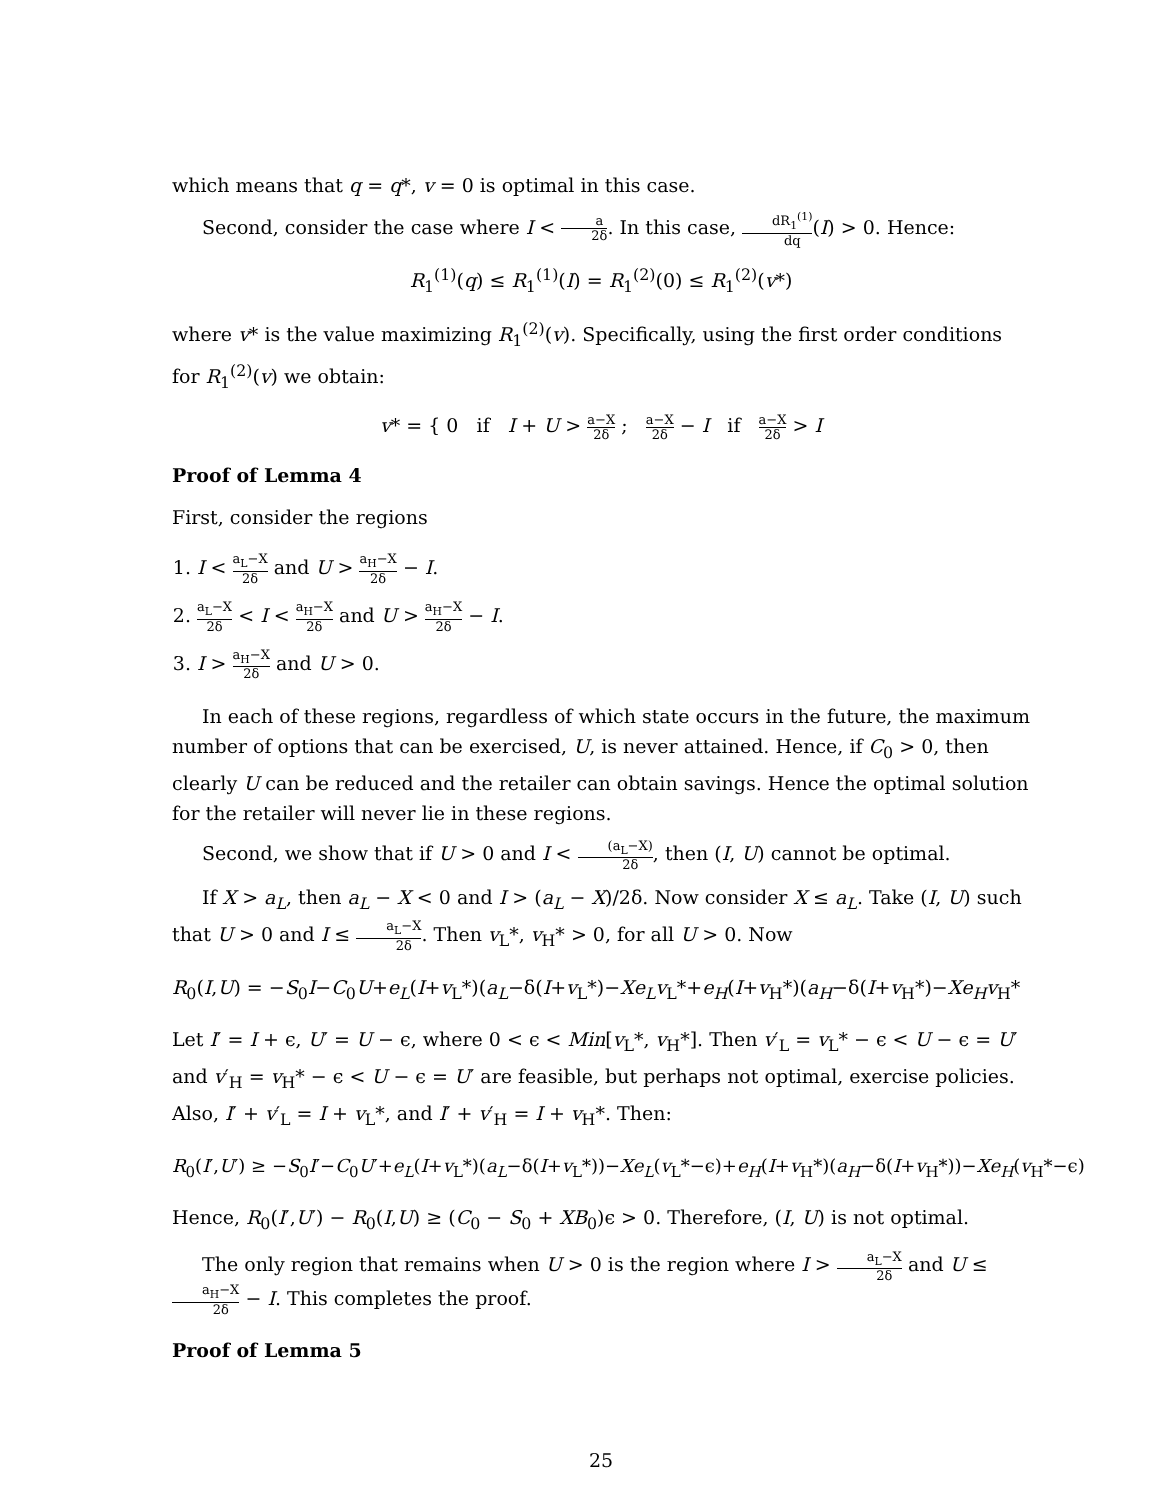which means that q = q*, v = 0 is optimal in this case.
Second, consider the case where I < a 2δ. In this case, dR<sub>1</sub><sup>(1)</sup> dq(I) > 0. Hence:
R<sub>1</sub><sup>(1)</sup>(q) ≤ R<sub>1</sub><sup>(1)</sup>(I) = R<sub>1</sub><sup>(2)</sup>(0) ≤ R<sub>1</sub><sup>(2)</sup>(v*)
where v* is the value maximizing R<sub>1</sub><sup>(2)</sup>(v). Specifically, using the first order conditions for R<sub>1</sub><sup>(2)</sup>(v) we obtain:
v* = { 0 if I + U > a−X 2δ ; a−X 2δ − I if a−X 2δ > I
Proof of Lemma 4
First, consider the regions
1. I < a<sub>L</sub>−X 2δ and U > a<sub>H</sub>−X 2δ − I.
2. a<sub>L</sub>−X 2δ < I < a<sub>H</sub>−X 2δ and U > a<sub>H</sub>−X 2δ − I.
3. I > a<sub>H</sub>−X 2δ and U > 0.
In each of these regions, regardless of which state occurs in the future, the maximum number of options that can be exercised, U, is never attained. Hence, if C<sub>0</sub> > 0, then clearly U can be reduced and the retailer can obtain savings. Hence the optimal solution for the retailer will never lie in these regions.
Second, we show that if U > 0 and I < (a<sub>L</sub>−X) 2δ, then (I, U) cannot be optimal.
If X > a<sub>L</sub>, then a<sub>L</sub> − X < 0 and I > (a<sub>L</sub> − X)/2δ. Now consider X ≤ a<sub>L</sub>. Take (I, U) such that U > 0 and I ≤ a<sub>L</sub>−X 2δ. Then v<sub>L</sub>*, v<sub>H</sub>* > 0, for all U > 0. Now
R<sub>0</sub>(I,U) = −S<sub>0</sub>I−C<sub>0</sub>U+e<sub>L</sub>(I+v<sub>L</sub>*)(a<sub>L</sub>−δ(I+v<sub>L</sub>*)−Xe<sub>L</sub>v<sub>L</sub>*+e<sub>H</sub>(I+v<sub>H</sub>*)(a<sub>H</sub>−δ(I+v<sub>H</sub>*)−Xe<sub>H</sub>v<sub>H</sub>*
Let I′ = I + ϵ, U′ = U − ϵ, where 0 < ϵ < Min[v<sub>L</sub>*, v<sub>H</sub>*]. Then v′<sub>L</sub> = v<sub>L</sub>* − ϵ < U − ϵ = U′ and v′<sub>H</sub> = v<sub>H</sub>* − ϵ < U − ϵ = U′ are feasible, but perhaps not optimal, exercise policies. Also, I′ + v′<sub>L</sub> = I + v<sub>L</sub>*, and I′ + v′<sub>H</sub> = I + v<sub>H</sub>*. Then:
R<sub>0</sub>(I′,U′) ≥ −S<sub>0</sub>I′−C<sub>0</sub>U′+e<sub>L</sub>(I+v<sub>L</sub>*)(a<sub>L</sub>−δ(I+v<sub>L</sub>*))−Xe<sub>L</sub>(v<sub>L</sub>*−ϵ)+e<sub>H</sub>(I+v<sub>H</sub>*)(a<sub>H</sub>−δ(I+v<sub>H</sub>*))−Xe<sub>H</sub>(v<sub>H</sub>*−ϵ)
Hence, R<sub>0</sub>(I′,U′) − R<sub>0</sub>(I,U) ≥ (C<sub>0</sub> − S<sub>0</sub> + XB<sub>0</sub>)ϵ > 0. Therefore, (I, U) is not optimal.
The only region that remains when U > 0 is the region where I > a<sub>L</sub>−X 2δ and U ≤ a<sub>H</sub>−X 2δ − I. This completes the proof.
Proof of Lemma 5
25